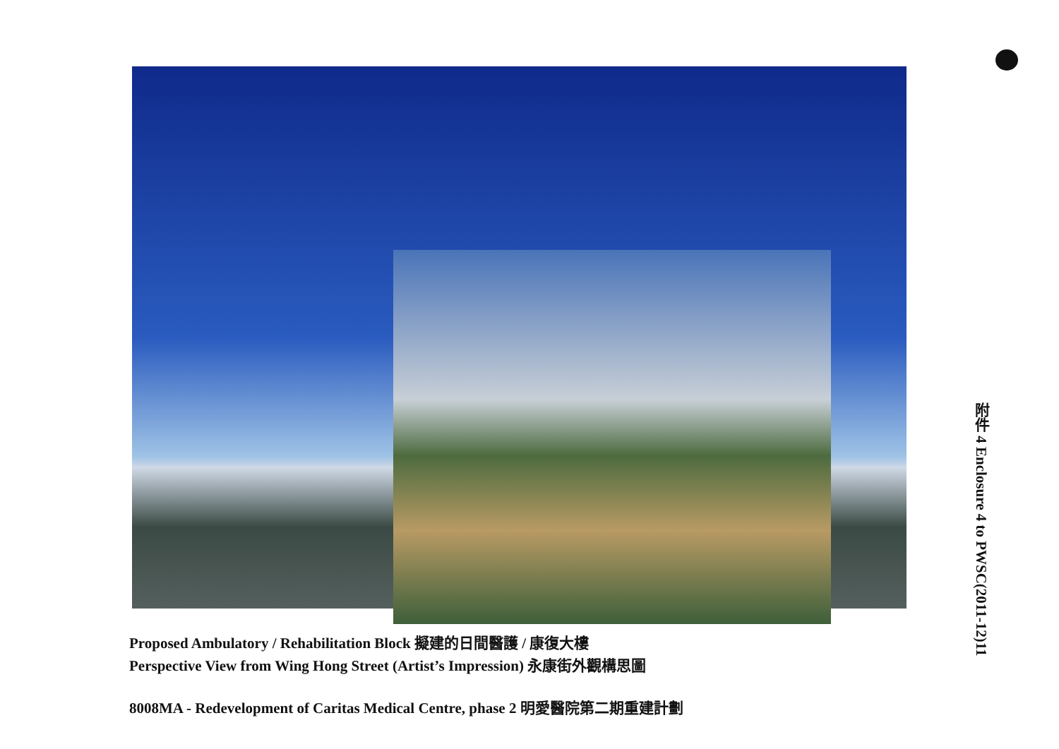Proposed Ambulatory / Rehabilitation Block 擬建的日間醫護 / 康復大樓
Perspective View from Wing Hong Street (Artist’s Impression) 永康街外觀構思圖
8008MA - Redevelopment of Caritas Medical Centre, phase 2 明愛醫院第二期重建計劃
附件 4 Enclosure 4 to PWSC(2011-12)11